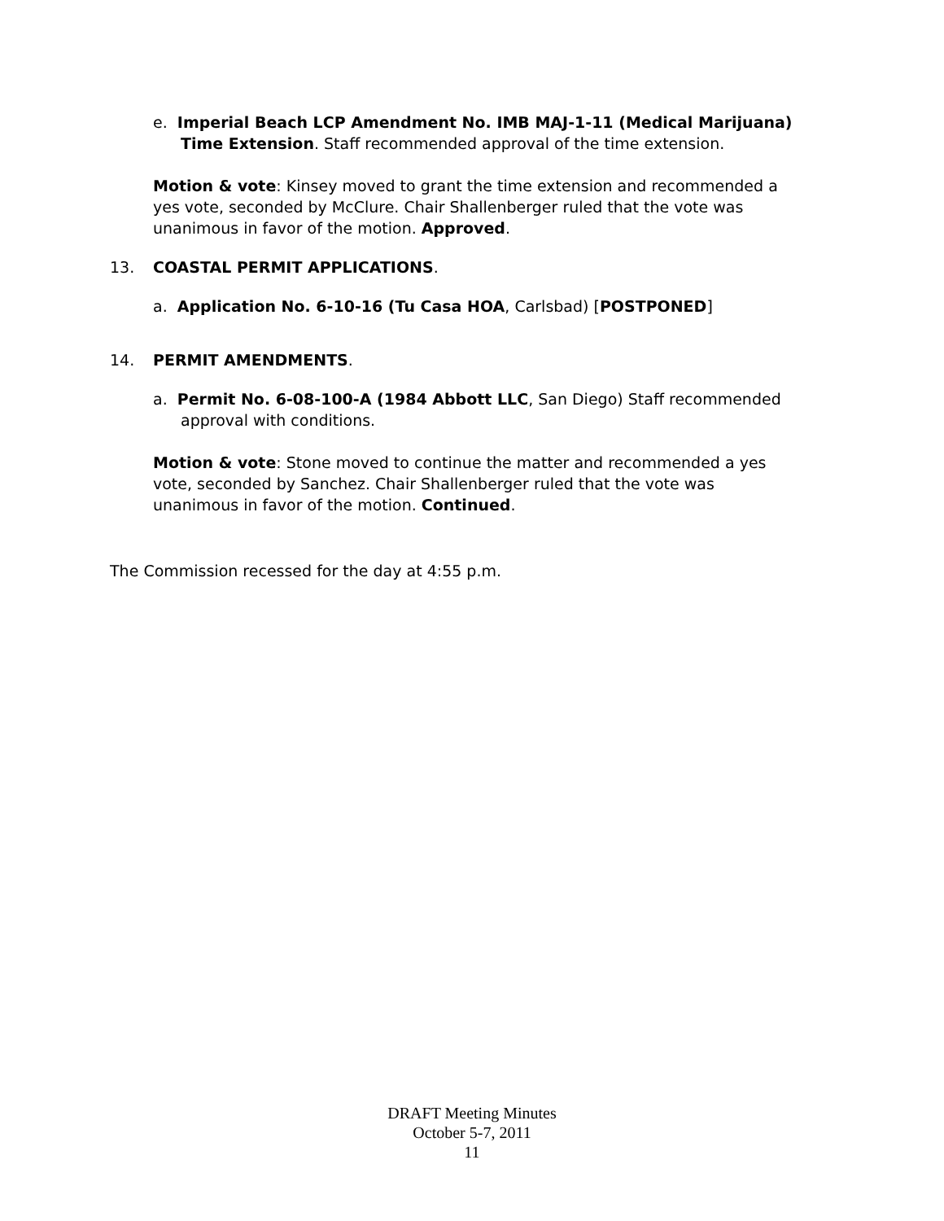e. Imperial Beach LCP Amendment No. IMB MAJ-1-11 (Medical Marijuana) Time Extension. Staff recommended approval of the time extension.
Motion & vote: Kinsey moved to grant the time extension and recommended a yes vote, seconded by McClure. Chair Shallenberger ruled that the vote was unanimous in favor of the motion. Approved.
13. COASTAL PERMIT APPLICATIONS.
a. Application No. 6-10-16 (Tu Casa HOA, Carlsbad) [POSTPONED]
14. PERMIT AMENDMENTS.
a. Permit No. 6-08-100-A (1984 Abbott LLC, San Diego) Staff recommended approval with conditions.
Motion & vote: Stone moved to continue the matter and recommended a yes vote, seconded by Sanchez. Chair Shallenberger ruled that the vote was unanimous in favor of the motion. Continued.
The Commission recessed for the day at 4:55 p.m.
DRAFT Meeting Minutes
October 5-7, 2011
11